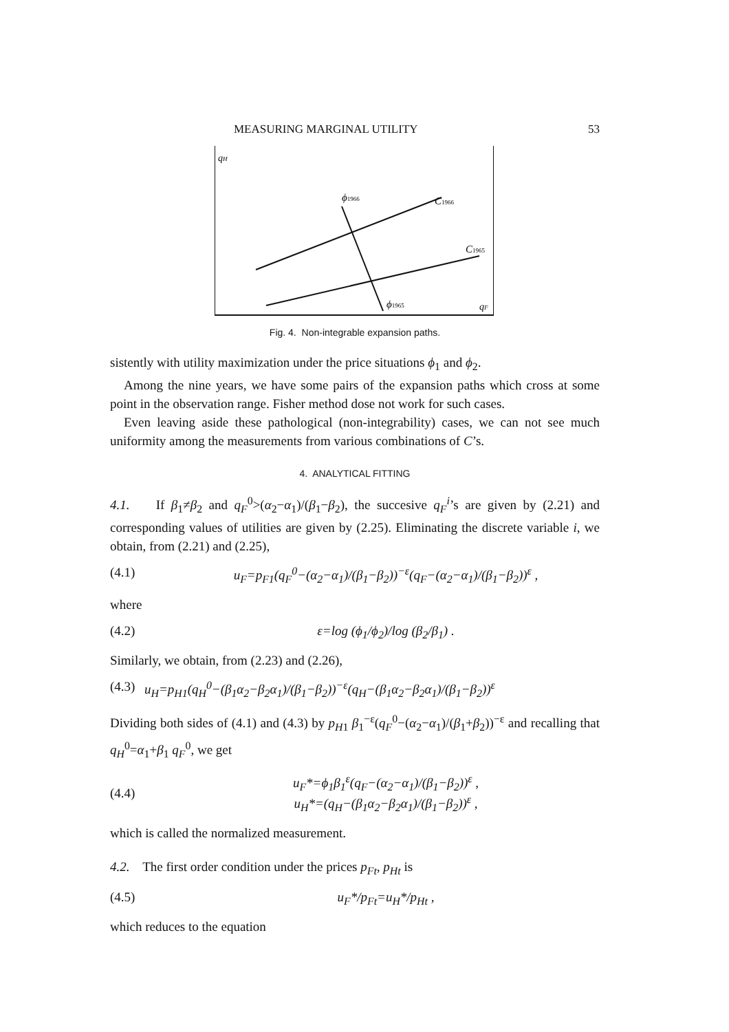MEASURING MARGINAL UTILITY 53
qH
ϕ1966
C1966
C1965
ϕ1965
qF
Fig. 4. Non-integrable expansion paths.
sistently with utility maximization under the price situations ϕ<sub>1</sub> and ϕ<sub>2</sub>.
Among the nine years, we have some pairs of the expansion paths which cross at some point in the observation range. Fisher method dose not work for such cases.
Even leaving aside these pathological (non-integrability) cases, we can not see much uniformity among the measurements from various combinations of C’s.
4. ANALYTICAL FITTING
4.1. If β<sub>1</sub>≠β<sub>2</sub> and q<sub>F</sub><sup>0</sup>>(α<sub>2</sub>−α<sub>1</sub>)/(β<sub>1</sub>−β<sub>2</sub>), the succesive q<sub>F</sub><sup>i</sup>’s are given by (2.21) and corresponding values of utilities are given by (2.25). Eliminating the discrete variable i, we obtain, from (2.21) and (2.25),
(4.1) u<sub>F</sub>=p<sub>F1</sub>(q<sub>F</sub><sup>0</sup>−(α<sub>2</sub>−α<sub>1</sub>)/(β<sub>1</sub>−β<sub>2</sub>))<sup>−ε</sup>(q<sub>F</sub>−(α<sub>2</sub>−α<sub>1</sub>)/(β<sub>1</sub>−β<sub>2</sub>))<sup>ε</sup> ,
where
(4.2) ε=log (ϕ<sub>1</sub>/ϕ<sub>2</sub>)/log (β<sub>2</sub>/β<sub>1</sub>) .
Similarly, we obtain, from (2.23) and (2.26),
(4.3) u<sub>H</sub>=p<sub>H1</sub>(q<sub>H</sub><sup>0</sup>−(β<sub>1</sub>α<sub>2</sub>−β<sub>2</sub>α<sub>1</sub>)/(β<sub>1</sub>−β<sub>2</sub>))<sup>−ε</sup>(q<sub>H</sub>−(β<sub>1</sub>α<sub>2</sub>−β<sub>2</sub>α<sub>1</sub>)/(β<sub>1</sub>−β<sub>2</sub>))<sup>ε</sup>
Dividing both sides of (4.1) and (4.3) by p<sub>H1</sub> β<sub>1</sub><sup>−ε</sup>(q<sub>F</sub><sup>0</sup>−(α<sub>2</sub>−α<sub>1</sub>)/(β<sub>1</sub>+β<sub>2</sub>))<sup>−ε</sup> and recalling that q<sub>H</sub><sup>0</sup>=α<sub>1</sub>+β<sub>1</sub> q<sub>F</sub><sup>0</sup>, we get
(4.4) u<sub>F</sub>*=ϕ<sub>1</sub>β<sub>1</sub><sup>ε</sup>(q<sub>F</sub>−(α<sub>2</sub>−α<sub>1</sub>)/(β<sub>1</sub>−β<sub>2</sub>))<sup>ε</sup> ,
u<sub>H</sub>*=(q<sub>H</sub>−(β<sub>1</sub>α<sub>2</sub>−β<sub>2</sub>α<sub>1</sub>)/(β<sub>1</sub>−β<sub>2</sub>))<sup>ε</sup> ,
which is called the normalized measurement.
4.2. The first order condition under the prices p<sub>Ft</sub>, p<sub>Ht</sub> is
(4.5) u<sub>F</sub>*/p<sub>Ft</sub>=u<sub>H</sub>*/p<sub>Ht</sub> ,
which reduces to the equation